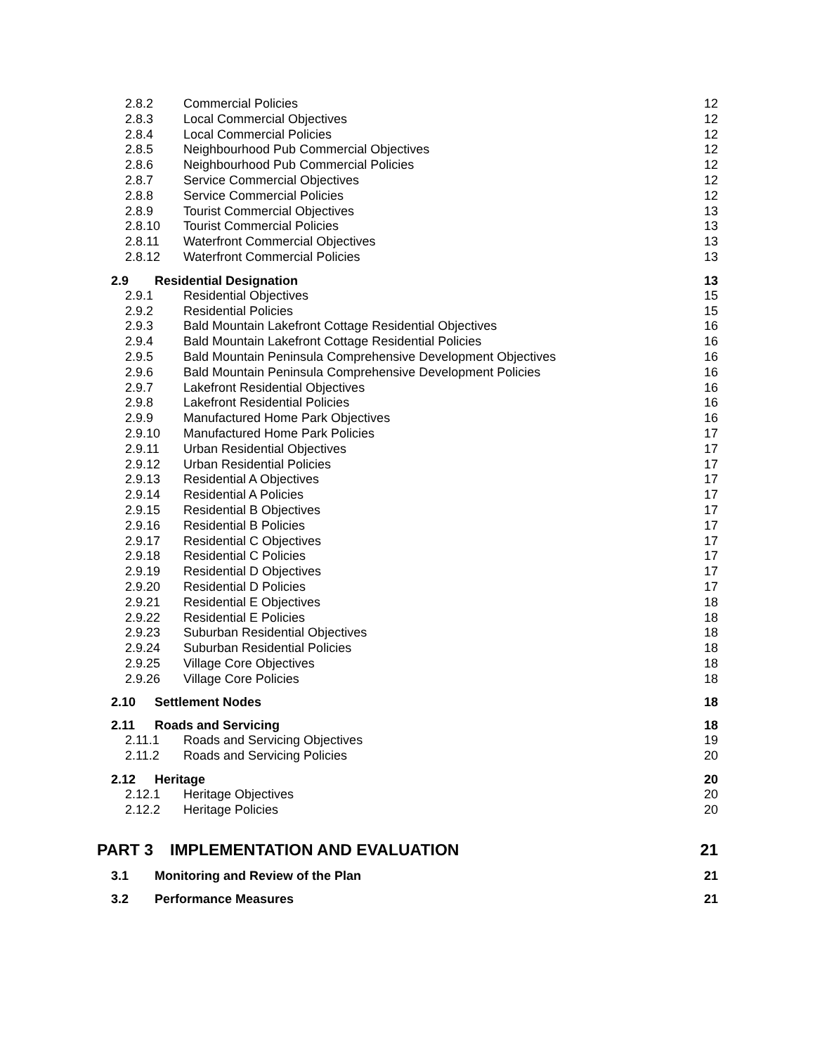2.8.2 Commercial Policies 12
2.8.3 Local Commercial Objectives 12
2.8.4 Local Commercial Policies 12
2.8.5 Neighbourhood Pub Commercial Objectives 12
2.8.6 Neighbourhood Pub Commercial Policies 12
2.8.7 Service Commercial Objectives 12
2.8.8 Service Commercial Policies 12
2.8.9 Tourist Commercial Objectives 13
2.8.10 Tourist Commercial Policies 13
2.8.11 Waterfront Commercial Objectives 13
2.8.12 Waterfront Commercial Policies 13
2.9 Residential Designation 13
2.9.1 Residential Objectives 15
2.9.2 Residential Policies 15
2.9.3 Bald Mountain Lakefront Cottage Residential Objectives 16
2.9.4 Bald Mountain Lakefront Cottage Residential Policies 16
2.9.5 Bald Mountain Peninsula Comprehensive Development Objectives 16
2.9.6 Bald Mountain Peninsula Comprehensive Development Policies 16
2.9.7 Lakefront Residential Objectives 16
2.9.8 Lakefront Residential Policies 16
2.9.9 Manufactured Home Park Objectives 16
2.9.10 Manufactured Home Park Policies 17
2.9.11 Urban Residential Objectives 17
2.9.12 Urban Residential Policies 17
2.9.13 Residential A Objectives 17
2.9.14 Residential A Policies 17
2.9.15 Residential B Objectives 17
2.9.16 Residential B Policies 17
2.9.17 Residential C Objectives 17
2.9.18 Residential C Policies 17
2.9.19 Residential D Objectives 17
2.9.20 Residential D Policies 17
2.9.21 Residential E Objectives 18
2.9.22 Residential E Policies 18
2.9.23 Suburban Residential Objectives 18
2.9.24 Suburban Residential Policies 18
2.9.25 Village Core Objectives 18
2.9.26 Village Core Policies 18
2.10 Settlement Nodes 18
2.11 Roads and Servicing 18
2.11.1 Roads and Servicing Objectives 19
2.11.2 Roads and Servicing Policies 20
2.12 Heritage 20
2.12.1 Heritage Objectives 20
2.12.2 Heritage Policies 20
PART 3 IMPLEMENTATION AND EVALUATION 21
3.1 Monitoring and Review of the Plan 21
3.2 Performance Measures 21